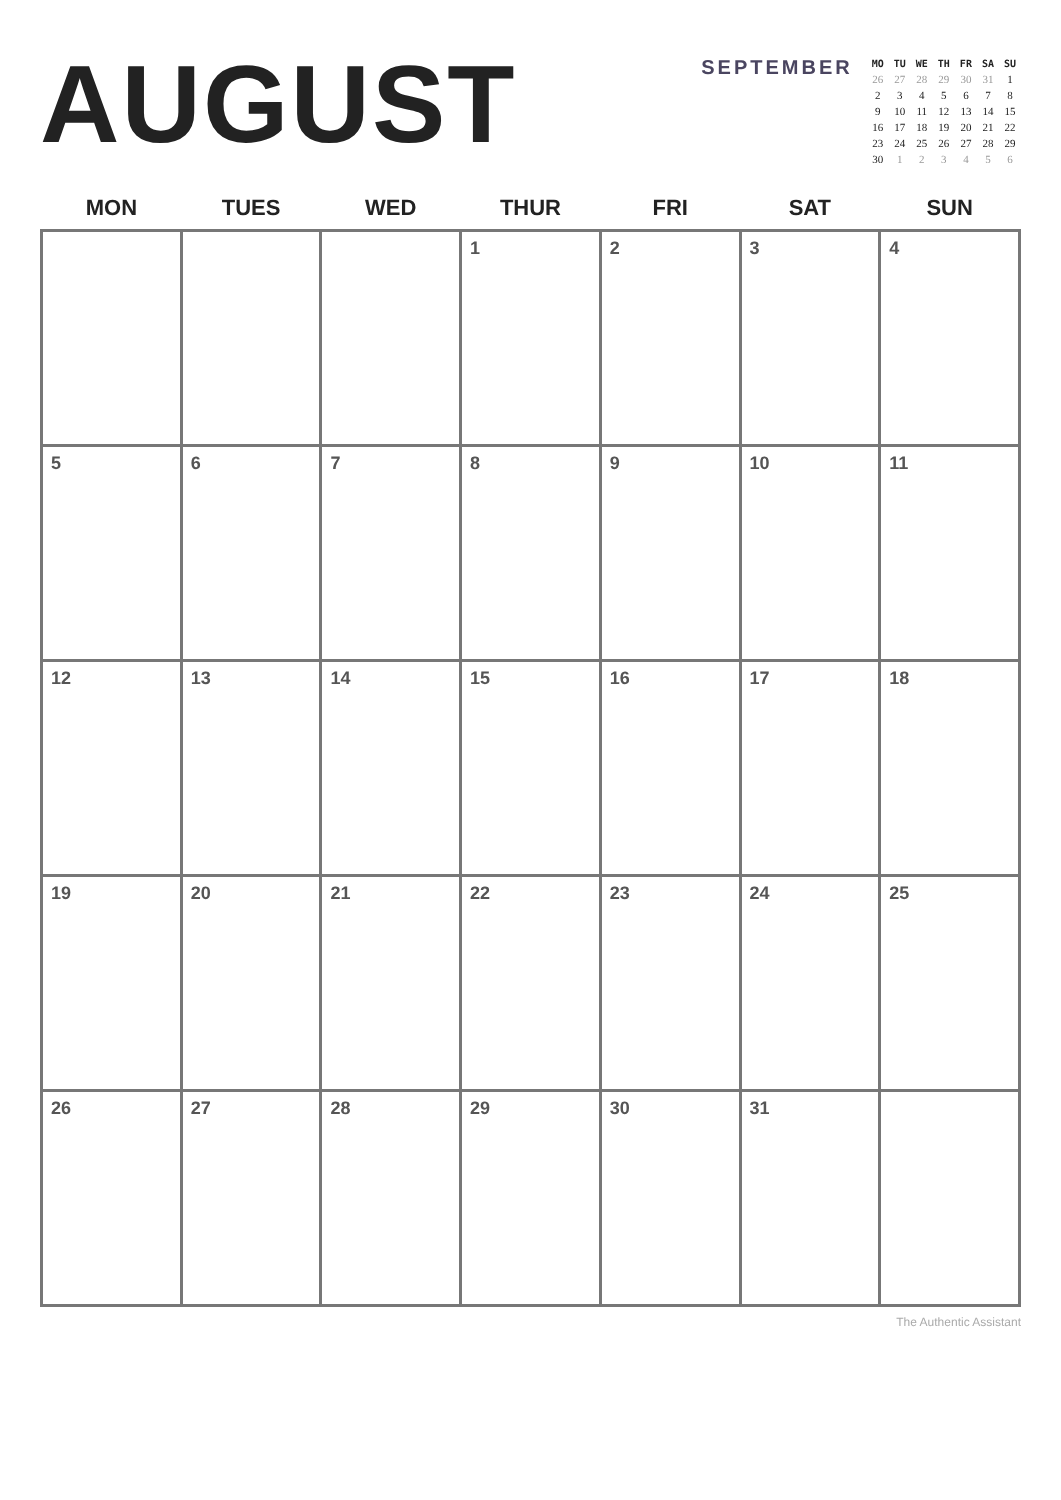AUGUST
SEPTEMBER
| MO | TU | WE | TH | FR | SA | SU |
| --- | --- | --- | --- | --- | --- | --- |
| 26 | 27 | 28 | 29 | 30 | 31 | 1 |
| 2 | 3 | 4 | 5 | 6 | 7 | 8 |
| 9 | 10 | 11 | 12 | 13 | 14 | 15 |
| 16 | 17 | 18 | 19 | 20 | 21 | 22 |
| 23 | 24 | 25 | 26 | 27 | 28 | 29 |
| 30 | 1 | 2 | 3 | 4 | 5 | 6 |
| MON | TUES | WED | THUR | FRI | SAT | SUN |
| --- | --- | --- | --- | --- | --- | --- |
| | | | 1 | 2 | 3 | 4 |
| 5 | 6 | 7 | 8 | 9 | 10 | 11 |
| 12 | 13 | 14 | 15 | 16 | 17 | 18 |
| 19 | 20 | 21 | 22 | 23 | 24 | 25 |
| 26 | 27 | 28 | 29 | 30 | 31 | |
The Authentic Assistant